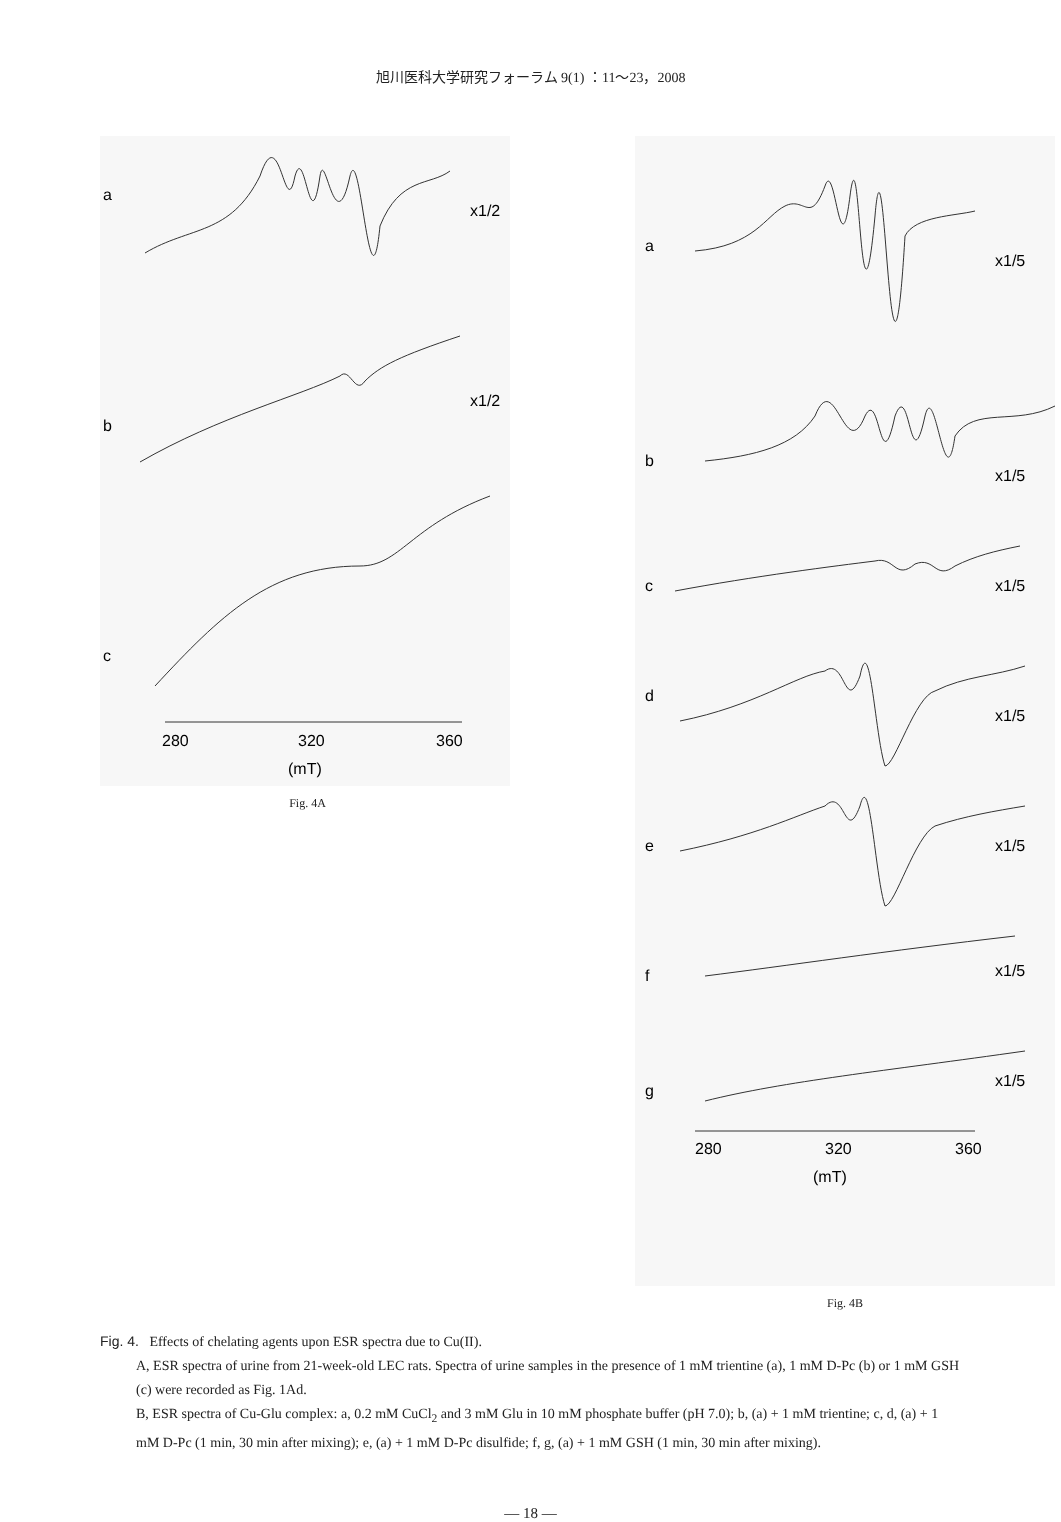旭川医科大学研究フォーラム 9(1) ：11～23，2008
a
x1/2
b
x1/2
c
280
320
360
(mT)
Fig. 4A
a
x1/5
b
x1/5
c
x1/5
d
x1/5
e
x1/5
f
x1/5
g
x1/5
280
320
360
(mT)
Fig. 4B
Fig. 4. Effects of chelating agents upon ESR spectra due to Cu(II).
A, ESR spectra of urine from 21-week-old LEC rats. Spectra of urine samples in the presence of 1 mM trientine (a), 1 mM D-Pc (b) or 1 mM GSH (c) were recorded as Fig. 1Ad.
B, ESR spectra of Cu-Glu complex: a, 0.2 mM CuCl<sub>2</sub> and 3 mM Glu in 10 mM phosphate buffer (pH 7.0); b, (a) + 1 mM trientine; c, d, (a) + 1 mM D-Pc (1 min, 30 min after mixing); e, (a) + 1 mM D-Pc disulfide; f, g, (a) + 1 mM GSH (1 min, 30 min after mixing).
— 18 —